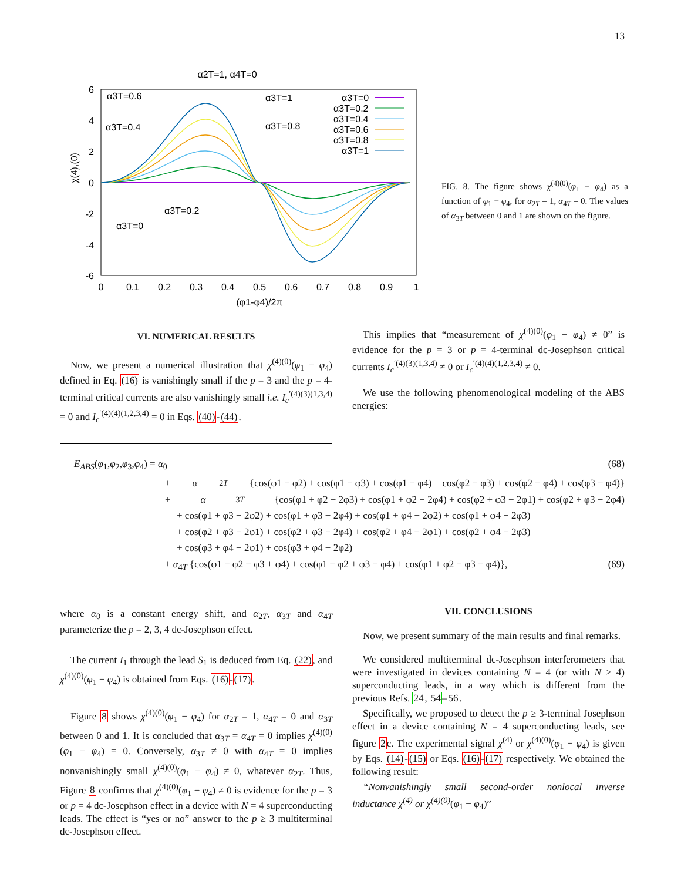13
α2T=1, α4T=0
6
4
2
0
-2
-4
-6
0
0.1
0.2
0.3
0.4
0.5
0.6
0.7
0.8
0.9
1
(φ1-φ4)/2π
χ(4),(0)
α3T=0.6
α3T=1
α3T=0.4
α3T=0.8
α3T=0.2
α3T=0
α3T=0
α3T=0.2
α3T=0.4
α3T=0.6
α3T=0.8
α3T=1
FIG. 8. The figure shows χ<sup>(4)(0)</sup>(φ<sub>1</sub> − φ<sub>4</sub>) as a function of φ<sub>1</sub> − φ<sub>4</sub>, for α<sub>2T</sub> = 1, α<sub>4T</sub> = 0. The values of α<sub>3T</sub> between 0 and 1 are shown on the figure.
VI. NUMERICAL RESULTS
Now, we present a numerical illustration that χ<sup>(4)(0)</sup>(φ<sub>1</sub> − φ<sub>4</sub>) defined in Eq. (16) is vanishingly small if the p = 3 and the p = 4-terminal critical currents are also vanishingly small i.e. I<sub>c</sub><sup>′(4)(3)(1,3,4)</sup> = 0 and I<sub>c</sub><sup>′(4)(4)(1,2,3,4)</sup> = 0 in Eqs. (40)-(44).
This implies that “measurement of χ<sup>(4)(0)</sup>(φ<sub>1</sub> − φ<sub>4</sub>) ≠ 0” is evidence for the p = 3 or p = 4-terminal dc-Josephson critical currents I<sub>c</sub><sup>′(4)(3)(1,3,4)</sup> ≠ 0 or I<sub>c</sub><sup>′(4)(4)(1,2,3,4)</sup> ≠ 0.
We use the following phenomenological modeling of the ABS energies:
E<sub>ABS</sub>(φ<sub>1</sub>,φ<sub>2</sub>,φ<sub>3</sub>,φ<sub>4</sub>) = α<sub>0</sub> (68)
+ α<sub>2T</sub> {cos(φ1 − φ2) + cos(φ1 − φ3) + cos(φ1 − φ4) + cos(φ2 − φ3) + cos(φ2 − φ4) + cos(φ3 − φ4)}
+ α<sub>3T</sub> {cos(φ1 + φ2 − 2φ3) + cos(φ1 + φ2 − 2φ4) + cos(φ2 + φ3 − 2φ1) + cos(φ2 + φ3 − 2φ4)
+ cos(φ1 + φ3 − 2φ2) + cos(φ1 + φ3 − 2φ4) + cos(φ1 + φ4 − 2φ2) + cos(φ1 + φ4 − 2φ3)
+ cos(φ2 + φ3 − 2φ1) + cos(φ2 + φ3 − 2φ4) + cos(φ2 + φ4 − 2φ1) + cos(φ2 + φ4 − 2φ3)
+ cos(φ3 + φ4 − 2φ1) + cos(φ3 + φ4 − 2φ2)
+ α<sub>4T</sub> {cos(φ1 − φ2 − φ3 + φ4) + cos(φ1 − φ2 + φ3 − φ4) + cos(φ1 + φ2 − φ3 − φ4)}, (69)
where α<sub>0</sub> is a constant energy shift, and α<sub>2T</sub>, α<sub>3T</sub> and α<sub>4T</sub> parameterize the p = 2, 3, 4 dc-Josephson effect.
The current I<sub>1</sub> through the lead S<sub>1</sub> is deduced from Eq. (22), and χ<sup>(4)(0)</sup>(φ<sub>1</sub> − φ<sub>4</sub>) is obtained from Eqs. (16)-(17).
Figure 8 shows χ<sup>(4)(0)</sup>(φ<sub>1</sub> − φ<sub>4</sub>) for α<sub>2T</sub> = 1, α<sub>4T</sub> = 0 and α<sub>3T</sub> between 0 and 1. It is concluded that α<sub>3T</sub> = α<sub>4T</sub> = 0 implies χ<sup>(4)(0)</sup>(φ<sub>1</sub> − φ<sub>4</sub>) = 0. Conversely, α<sub>3T</sub> ≠ 0 with α<sub>4T</sub> = 0 implies nonvanishingly small χ<sup>(4)(0)</sup>(φ<sub>1</sub> − φ<sub>4</sub>) ≠ 0, whatever α<sub>2T</sub>. Thus, Figure 8 confirms that χ<sup>(4)(0)</sup>(φ<sub>1</sub> − φ<sub>4</sub>) ≠ 0 is evidence for the p = 3 or p = 4 dc-Josephson effect in a device with N = 4 superconducting leads. The effect is “yes or no” answer to the p ≥ 3 multiterminal dc-Josephson effect.
VII. CONCLUSIONS
Now, we present summary of the main results and final remarks.
We considered multiterminal dc-Josephson interferometers that were investigated in devices containing N = 4 (or with N ≥ 4) superconducting leads, in a way which is different from the previous Refs. 24, 54–56.
Specifically, we proposed to detect the p ≥ 3-terminal Josephson effect in a device containing N = 4 superconducting leads, see figure 2c. The experimental signal χ<sup>(4)</sup> or χ<sup>(4)(0)</sup>(φ<sub>1</sub> − φ<sub>4</sub>) is given by Eqs. (14)-(15) or Eqs. (16)-(17) respectively. We obtained the following result:
“Nonvanishingly small second-order nonlocal inverse inductance χ<sup>(4)</sup> or χ<sup>(4)(0)</sup>(φ<sub>1</sub> − φ<sub>4</sub>)”